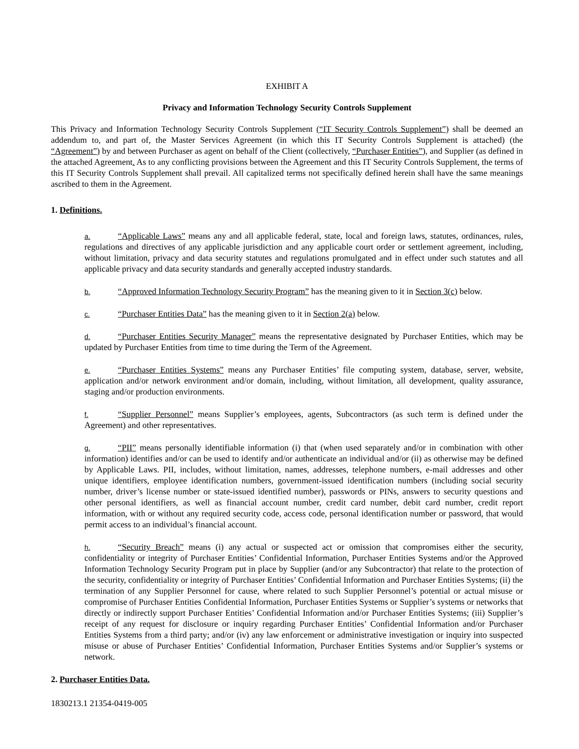EXHIBIT A
Privacy and Information Technology Security Controls Supplement
This Privacy and Information Technology Security Controls Supplement (“IT Security Controls Supplement”) shall be deemed an addendum to, and part of, the Master Services Agreement (in which this IT Security Controls Supplement is attached) (the “Agreement”) by and between Purchaser as agent on behalf of the Client (collectively, “Purchaser Entities”), and Supplier (as defined in the attached Agreement. As to any conflicting provisions between the Agreement and this IT Security Controls Supplement, the terms of this IT Security Controls Supplement shall prevail. All capitalized terms not specifically defined herein shall have the same meanings ascribed to them in the Agreement.
1. Definitions.
a. “Applicable Laws” means any and all applicable federal, state, local and foreign laws, statutes, ordinances, rules, regulations and directives of any applicable jurisdiction and any applicable court order or settlement agreement, including, without limitation, privacy and data security statutes and regulations promulgated and in effect under such statutes and all applicable privacy and data security standards and generally accepted industry standards.
b. “Approved Information Technology Security Program” has the meaning given to it in Section 3(c) below.
c. “Purchaser Entities Data” has the meaning given to it in Section 2(a) below.
d. “Purchaser Entities Security Manager” means the representative designated by Purchaser Entities, which may be updated by Purchaser Entities from time to time during the Term of the Agreement.
e. “Purchaser Entities Systems” means any Purchaser Entities’ file computing system, database, server, website, application and/or network environment and/or domain, including, without limitation, all development, quality assurance, staging and/or production environments.
f. “Supplier Personnel” means Supplier’s employees, agents, Subcontractors (as such term is defined under the Agreement) and other representatives.
g. “PII” means personally identifiable information (i) that (when used separately and/or in combination with other information) identifies and/or can be used to identify and/or authenticate an individual and/or (ii) as otherwise may be defined by Applicable Laws. PII, includes, without limitation, names, addresses, telephone numbers, e-mail addresses and other unique identifiers, employee identification numbers, government-issued identification numbers (including social security number, driver’s license number or state-issued identified number), passwords or PINs, answers to security questions and other personal identifiers, as well as financial account number, credit card number, debit card number, credit report information, with or without any required security code, access code, personal identification number or password, that would permit access to an individual’s financial account.
h. “Security Breach” means (i) any actual or suspected act or omission that compromises either the security, confidentiality or integrity of Purchaser Entities’ Confidential Information, Purchaser Entities Systems and/or the Approved Information Technology Security Program put in place by Supplier (and/or any Subcontractor) that relate to the protection of the security, confidentiality or integrity of Purchaser Entities’ Confidential Information and Purchaser Entities Systems; (ii) the termination of any Supplier Personnel for cause, where related to such Supplier Personnel’s potential or actual misuse or compromise of Purchaser Entities Confidential Information, Purchaser Entities Systems or Supplier’s systems or networks that directly or indirectly support Purchaser Entities’ Confidential Information and/or Purchaser Entities Systems; (iii) Supplier’s receipt of any request for disclosure or inquiry regarding Purchaser Entities’ Confidential Information and/or Purchaser Entities Systems from a third party; and/or (iv) any law enforcement or administrative investigation or inquiry into suspected misuse or abuse of Purchaser Entities’ Confidential Information, Purchaser Entities Systems and/or Supplier’s systems or network.
2. Purchaser Entities Data.
1830213.1 21354-0419-005